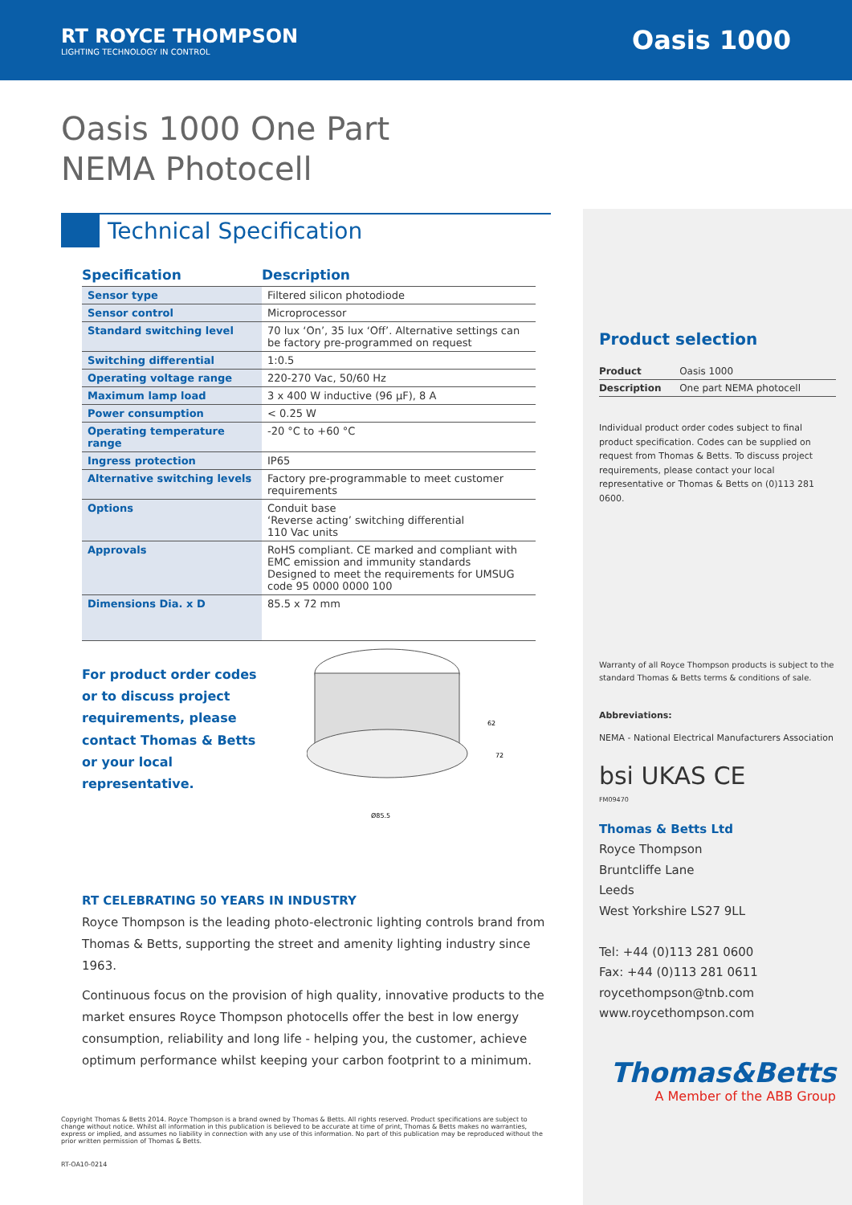RT ROYCE THOMPSON
LIGHTING TECHNOLOGY IN CONTROL
Oasis 1000
Oasis 1000 One Part
NEMA Photocell
Technical Specification
| Specification | Description |
| --- | --- |
| Sensor type | Filtered silicon photodiode |
| Sensor control | Microprocessor |
| Standard switching level | 70 lux ‘On’, 35 lux ‘Off’. Alternative settings can be factory pre-programmed on request |
| Switching differential | 1:0.5 |
| Operating voltage range | 220-270 Vac, 50/60 Hz |
| Maximum lamp load | 3 x 400 W inductive (96 µF), 8 A |
| Power consumption | < 0.25 W |
| Operating temperature range | -20 °C to +60 °C |
| Ingress protection | IP65 |
| Alternative switching levels | Factory pre-programmable to meet customer requirements |
| Options | Conduit base ‘Reverse acting’ switching differential 110 Vac units |
| Approvals | RoHS compliant. CE marked and compliant with EMC emission and immunity standards Designed to meet the requirements for UMSUG code 95 0000 0000 100 |
| Dimensions Dia. x D | 85.5 x 72 mm |
For product order codes or to discuss project requirements, please contact Thomas & Betts or your local representative.
62
72
Ø85.5
RT CELEBRATING 50 YEARS IN INDUSTRY
Royce Thompson is the leading photo-electronic lighting controls brand from Thomas & Betts, supporting the street and amenity lighting industry since 1963.
Continuous focus on the provision of high quality, innovative products to the market ensures Royce Thompson photocells offer the best in low energy consumption, reliability and long life - helping you, the customer, achieve optimum performance whilst keeping your carbon footprint to a minimum.
Copyright Thomas & Betts 2014. Royce Thompson is a brand owned by Thomas & Betts. All rights reserved. Product specifications are subject to change without notice. Whilst all information in this publication is believed to be accurate at time of print, Thomas & Betts makes no warranties, express or implied, and assumes no liability in connection with any use of this information. No part of this publication may be reproduced without the prior written permission of Thomas & Betts.
RT-OA10-0214
Product selection
| Product | Oasis 1000 |
| Description | One part NEMA photocell |
Individual product order codes subject to final product specification. Codes can be supplied on request from Thomas & Betts. To discuss project requirements, please contact your local representative or Thomas & Betts on (0)113 281 0600.
Warranty of all Royce Thompson products is subject to the standard Thomas & Betts terms & conditions of sale.
Abbreviations:
NEMA - National Electrical Manufacturers Association
bsi UKAS CE
FM09470
Thomas & Betts Ltd
Royce Thompson
Bruntcliffe Lane
Leeds
West Yorkshire LS27 9LL
Tel: +44 (0)113 281 0600
Fax: +44 (0)113 281 0611
roycethompson@tnb.com
www.roycethompson.com
Thomas&Betts
A Member of the ABB Group